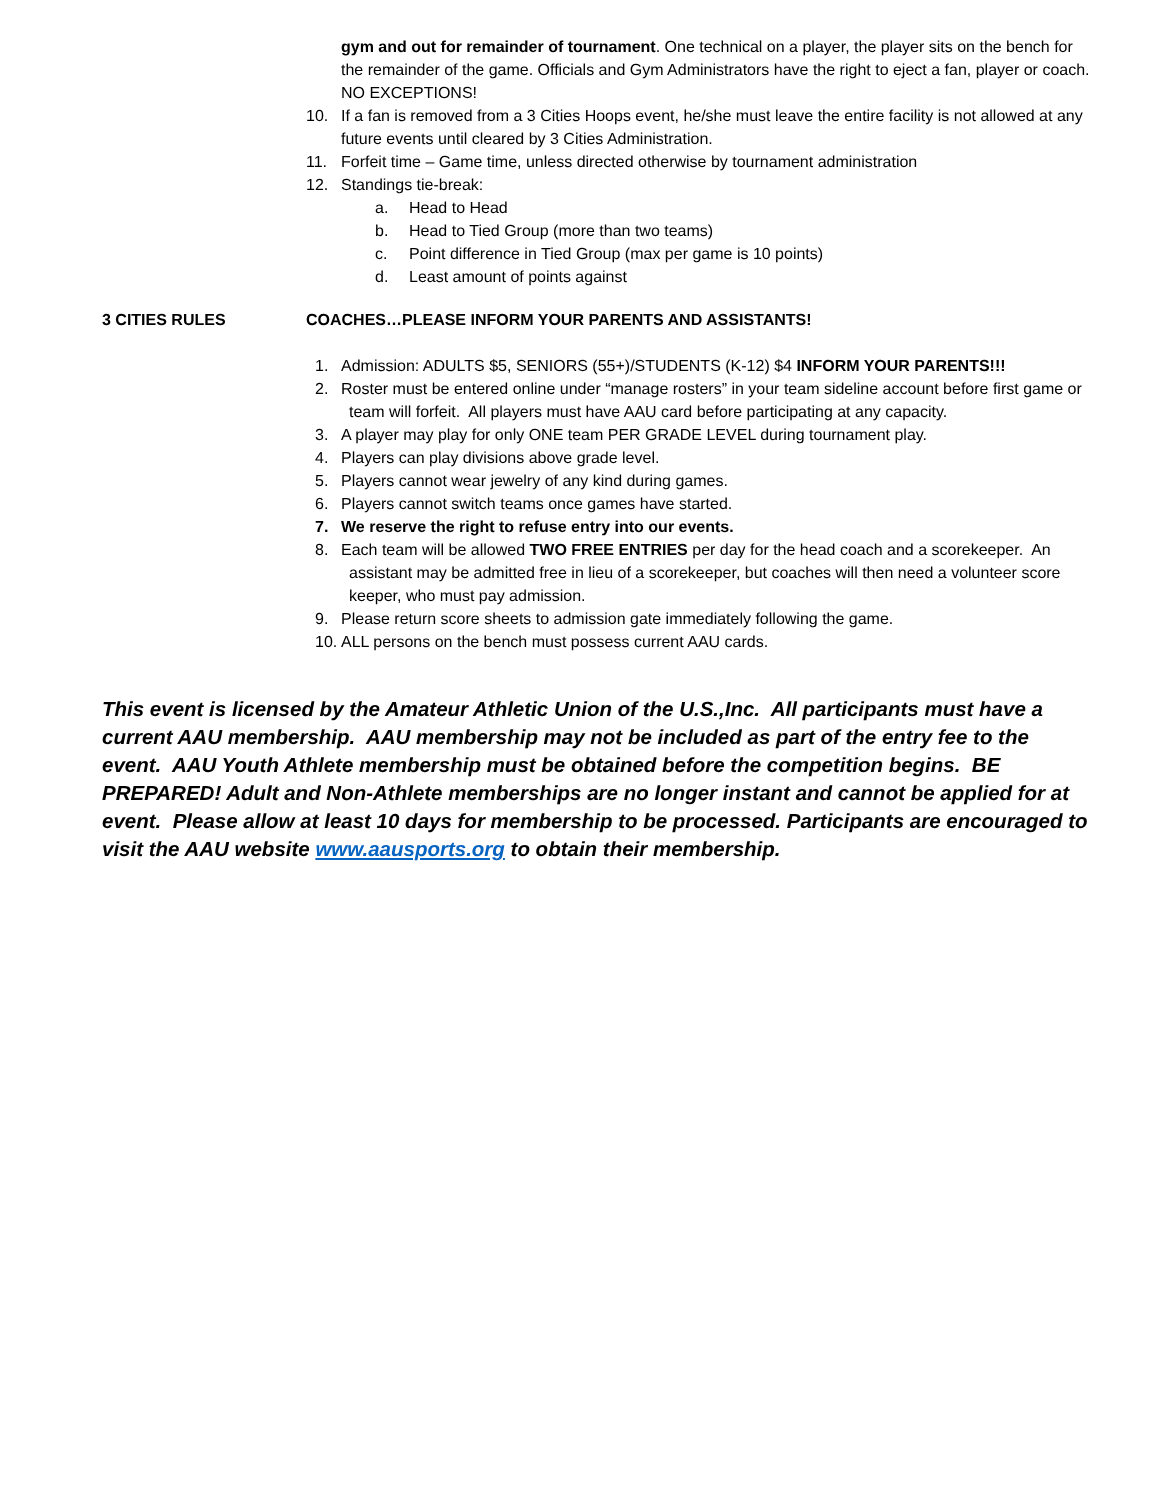gym and out for remainder of tournament. One technical on a player, the player sits on the bench for the remainder of the game. Officials and Gym Administrators have the right to eject a fan, player or coach. NO EXCEPTIONS!
10. If a fan is removed from a 3 Cities Hoops event, he/she must leave the entire facility is not allowed at any future events until cleared by 3 Cities Administration.
11. Forfeit time – Game time, unless directed otherwise by tournament administration
12. Standings tie-break:
a. Head to Head
b. Head to Tied Group (more than two teams)
c. Point difference in Tied Group (max per game is 10 points)
d. Least amount of points against
3 CITIES RULES COACHES…PLEASE INFORM YOUR PARENTS AND ASSISTANTS!
1. Admission: ADULTS $5, SENIORS (55+)/STUDENTS (K-12) $4 INFORM YOUR PARENTS!!!
2. Roster must be entered online under “manage rosters” in your team sideline account before first game or team will forfeit. All players must have AAU card before participating at any capacity.
3. A player may play for only ONE team PER GRADE LEVEL during tournament play.
4. Players can play divisions above grade level.
5. Players cannot wear jewelry of any kind during games.
6. Players cannot switch teams once games have started.
7. We reserve the right to refuse entry into our events.
8. Each team will be allowed TWO FREE ENTRIES per day for the head coach and a scorekeeper. An assistant may be admitted free in lieu of a scorekeeper, but coaches will then need a volunteer score keeper, who must pay admission.
9. Please return score sheets to admission gate immediately following the game.
10.
ALL persons on the bench must possess current AAU cards.
This event is licensed by the Amateur Athletic Union of the U.S.,Inc. All participants must have a current AAU membership. AAU membership may not be included as part of the entry fee to the event. AAU Youth Athlete membership must be obtained before the competition begins. BE PREPARED! Adult and Non-Athlete memberships are no longer instant and cannot be applied for at event. Please allow at least 10 days for membership to be processed. Participants are encouraged to visit the AAU website www.aausports.org to obtain their membership.